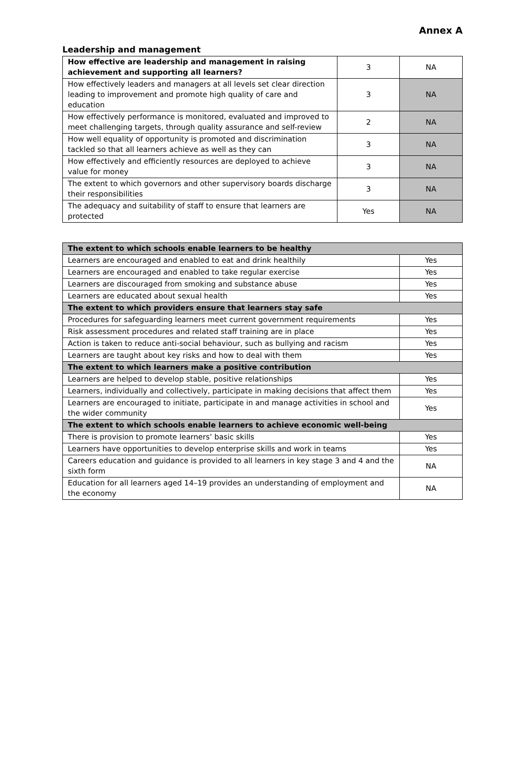Annex A
Leadership and management
| How effective are leadership and management in raising achievement and supporting all learners? | 3 | NA |
| How effectively leaders and managers at all levels set clear direction leading to improvement and promote high quality of care and education | 3 | NA |
| How effectively performance is monitored, evaluated and improved to meet challenging targets, through quality assurance and self-review | 2 | NA |
| How well equality of opportunity is promoted and discrimination tackled so that all learners achieve as well as they can | 3 | NA |
| How effectively and efficiently resources are deployed to achieve value for money | 3 | NA |
| The extent to which governors and other supervisory boards discharge their responsibilities | 3 | NA |
| The adequacy and suitability of staff to ensure that learners are protected | Yes | NA |
| The extent to which schools enable learners to be healthy | |
| --- | --- |
| Learners are encouraged and enabled to eat and drink healthily | Yes |
| Learners are encouraged and enabled to take regular exercise | Yes |
| Learners are discouraged from smoking and substance abuse | Yes |
| Learners are educated about sexual health | Yes |
| The extent to which providers ensure that learners stay safe | |
| Procedures for safeguarding learners meet current government requirements | Yes |
| Risk assessment procedures and related staff training are in place | Yes |
| Action is taken to reduce anti-social behaviour, such as bullying and racism | Yes |
| Learners are taught about key risks and how to deal with them | Yes |
| The extent to which learners make a positive contribution | |
| Learners are helped to develop stable, positive relationships | Yes |
| Learners, individually and collectively, participate in making decisions that affect them | Yes |
| Learners are encouraged to initiate, participate in and manage activities in school and the wider community | Yes |
| The extent to which schools enable learners to achieve economic well-being | |
| There is provision to promote learners’ basic skills | Yes |
| Learners have opportunities to develop enterprise skills and work in teams | Yes |
| Careers education and guidance is provided to all learners in key stage 3 and 4 and the sixth form | NA |
| Education for all learners aged 14–19 provides an understanding of employment and the economy | NA |